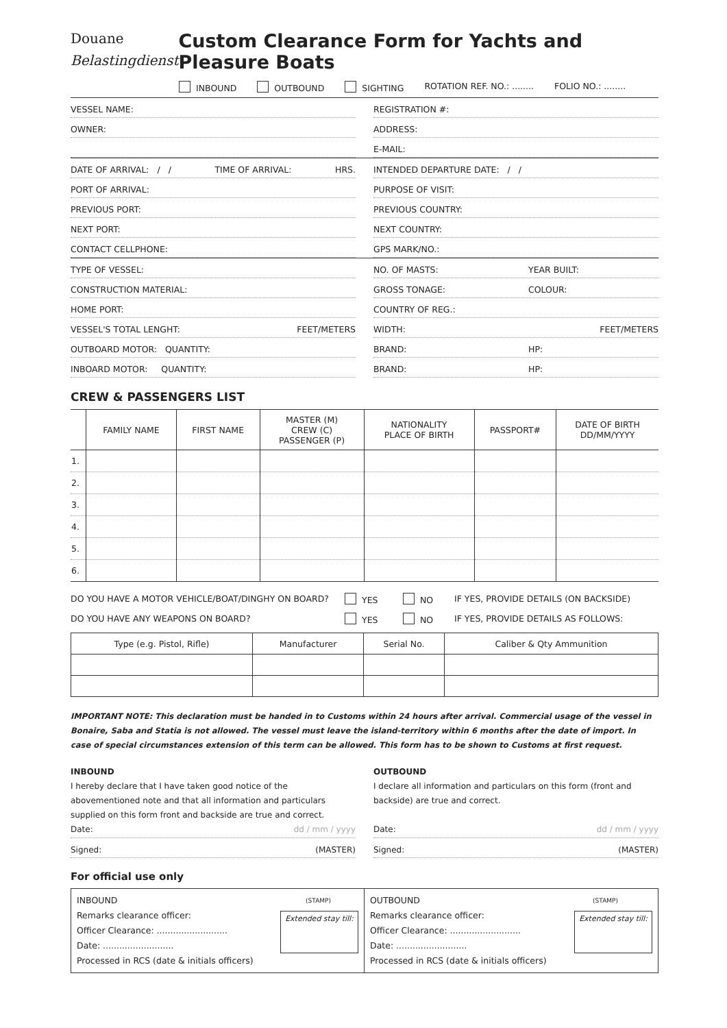Douane
Belastingdienst
Custom Clearance Form for Yachts and Pleasure Boats
INBOUND OUTBOUND SIGHTING ROTATION REF. NO.: ........ FOLIO NO.: ........
VESSEL NAME:
OWNER:
REGISTRATION #:
ADDRESS:
E-MAIL:
DATE OF ARRIVAL: / / TIME OF ARRIVAL: HRS.
PORT OF ARRIVAL:
PREVIOUS PORT:
NEXT PORT:
CONTACT CELLPHONE:
INTENDED DEPARTURE DATE: / /
PURPOSE OF VISIT:
PREVIOUS COUNTRY:
NEXT COUNTRY:
GPS MARK/NO.:
TYPE OF VESSEL:
CONSTRUCTION MATERIAL:
HOME PORT:
VESSEL'S TOTAL LENGHT: FEET/METERS
OUTBOARD MOTOR: QUANTITY:
INBOARD MOTOR: QUANTITY:
NO. OF MASTS: YEAR BUILT:
GROSS TONAGE: COLOUR:
COUNTRY OF REG.:
WIDTH: FEET/METERS
BRAND: HP:
BRAND: HP:
CREW & PASSENGERS LIST
| | FAMILY NAME | FIRST NAME | MASTER (M) CREW (C) PASSENGER (P) | NATIONALITY PLACE OF BIRTH | PASSPORT# | DATE OF BIRTH DD/MM/YYYY |
| --- | --- | --- | --- | --- | --- | --- |
| 1. | | | | | | |
| 2. | | | | | | |
| 3. | | | | | | |
| 4. | | | | | | |
| 5. | | | | | | |
| 6. | | | | | | |
DO YOU HAVE A MOTOR VEHICLE/BOAT/DINGHY ON BOARD? YES NO IF YES, PROVIDE DETAILS (ON BACKSIDE)
DO YOU HAVE ANY WEAPONS ON BOARD? YES NO IF YES, PROVIDE DETAILS AS FOLLOWS:
| Type (e.g. Pistol, Rifle) | Manufacturer | Serial No. | Caliber & Qty Ammunition |
| --- | --- | --- | --- |
IMPORTANT NOTE: This declaration must be handed in to Customs within 24 hours after arrival. Commercial usage of the vessel in Bonaire, Saba and Statia is not allowed. The vessel must leave the island-territory within 6 months after the date of import. In case of special circumstances extension of this term can be allowed. This form has to be shown to Customs at first request.
INBOUND
I hereby declare that I have taken good notice of the abovementioned note and that all information and particulars supplied on this form front and backside are true and correct.
Date: dd / mm / yyyy
Signed: (MASTER)
OUTBOUND
I declare all information and particulars on this form (front and backside) are true and correct.
Date: dd / mm / yyyy
Signed: (MASTER)
For official use only
INBOUND (STAMP)
Remarks clearance officer:
Extended stay till:
Officer Clearance: ..........................
Date: ..........................
Processed in RCS (date & initials officers)
OUTBOUND (STAMP)
Remarks clearance officer:
Extended stay till:
Officer Clearance: ..........................
Date: ..........................
Processed in RCS (date & initials officers)